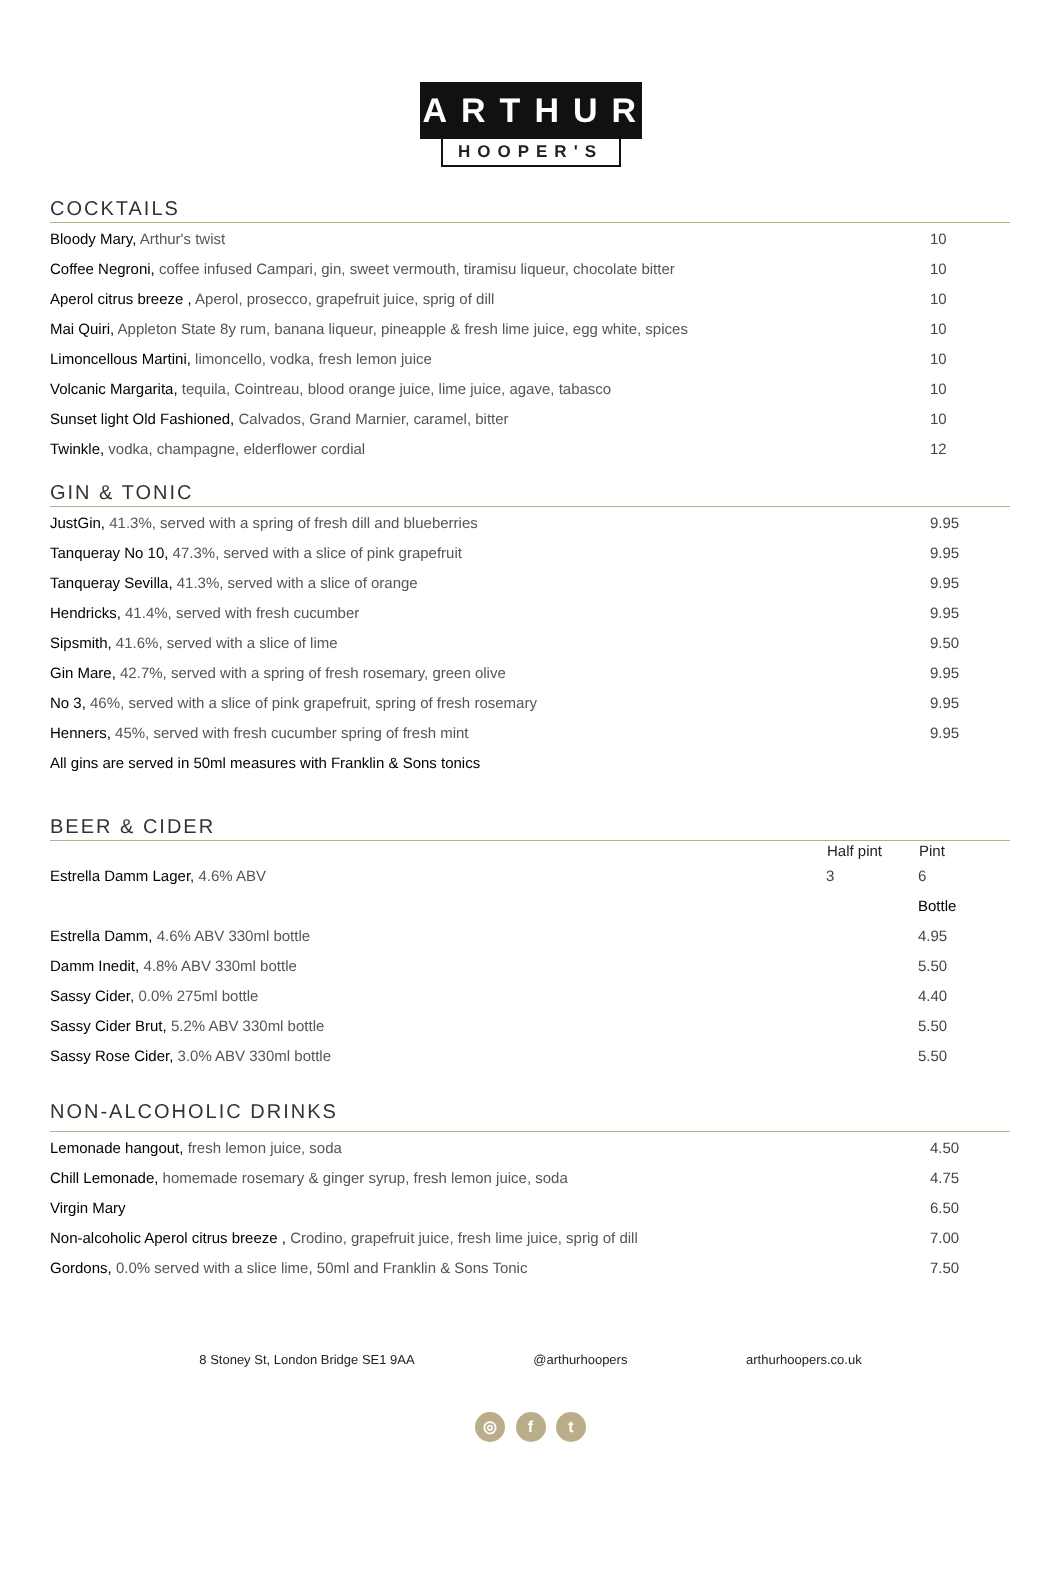ARTHUR
HOOPER'S
COCKTAILS
| Bloody Mary, Arthur's twist | 10 |
| Coffee Negroni, coffee infused Campari, gin, sweet vermouth, tiramisu liqueur, chocolate bitter | 10 |
| Aperol citrus breeze , Aperol, prosecco, grapefruit juice, sprig of dill | 10 |
| Mai Quiri, Appleton State 8y rum, banana liqueur, pineapple & fresh lime juice, egg white, spices | 10 |
| Limoncellous Martini, limoncello, vodka, fresh lemon juice | 10 |
| Volcanic Margarita, tequila, Cointreau, blood orange juice, lime juice, agave, tabasco | 10 |
| Sunset light Old Fashioned, Calvados, Grand Marnier, caramel, bitter | 10 |
| Twinkle, vodka, champagne, elderflower cordial | 12 |
GIN & TONIC
| JustGin, 41.3%, served with a spring of fresh dill and blueberries | 9.95 |
| Tanqueray No 10, 47.3%, served with a slice of pink grapefruit | 9.95 |
| Tanqueray Sevilla, 41.3%, served with a slice of orange | 9.95 |
| Hendricks, 41.4%, served with fresh cucumber | 9.95 |
| Sipsmith, 41.6%, served with a slice of lime | 9.50 |
| Gin Mare, 42.7%, served with a spring of fresh rosemary, green olive | 9.95 |
| No 3, 46%, served with a slice of pink grapefruit, spring of fresh rosemary | 9.95 |
| Henners, 45%, served with fresh cucumber spring of fresh mint | 9.95 |
| All gins are served in 50ml measures with Franklin & Sons tonics | |
BEER & CIDER
| | Half pint | Pint |
| --- | --- | --- |
| Estrella Damm Lager , 4.6% ABV | 3 | 6 |
| | | Bottle |
| Estrella Damm, 4.6% ABV 330ml bottle | | 4.95 |
| Damm Inedit, 4.8% ABV 330ml bottle | | 5.50 |
| Sassy Cider , 0.0% 275ml bottle | | 4.40 |
| Sassy Cider Brut, 5.2% ABV 330ml bottle | | 5.50 |
| Sassy Rose Cider, 3.0% ABV 330ml bottle | | 5.50 |
NON-ALCOHOLIC DRINKS
| Lemonade hangout, fresh lemon juice, soda | 4.50 |
| Chill Lemonade, homemade rosemary & ginger syrup, fresh lemon juice, soda | 4.75 |
| Virgin Mary | 6.50 |
| Non-alcoholic Aperol citrus breeze , Crodino, grapefruit juice, fresh lime juice, sprig of dill | 7.00 |
| Gordons, 0.0% served with a slice lime, 50ml and Franklin & Sons Tonic | 7.50 |
8 Stoney St, London Bridge SE1 9AA @arthurhoopers arthurhoopers.co.uk
◎ f t